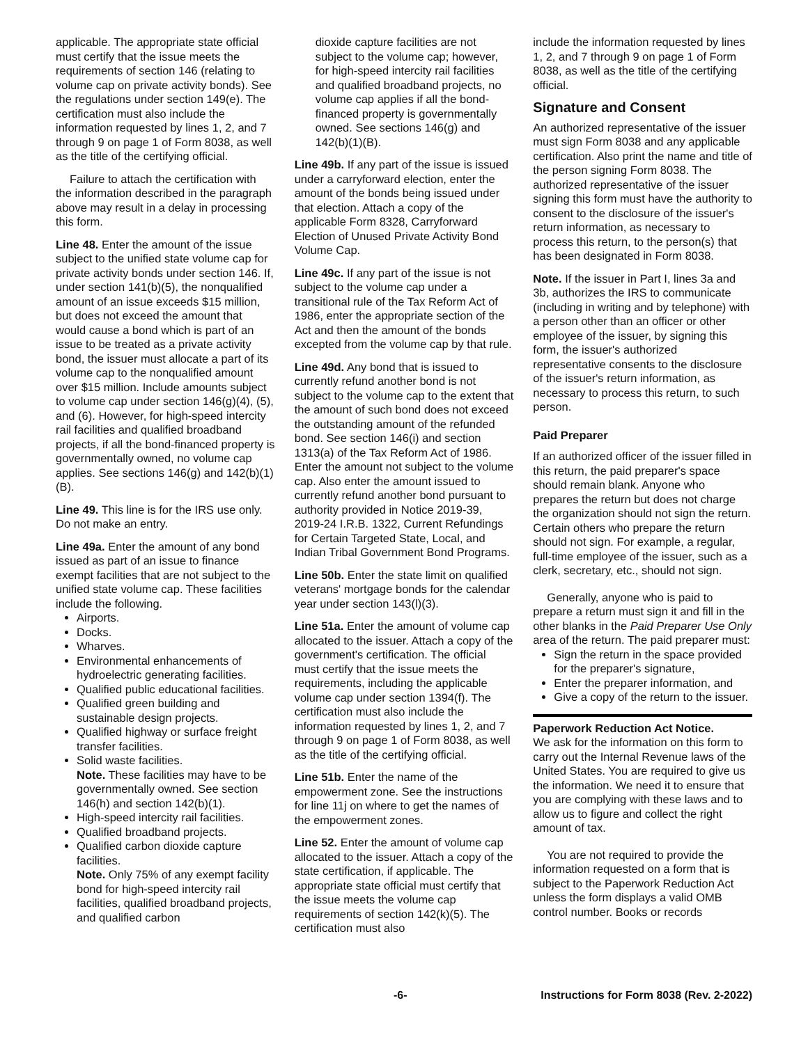applicable. The appropriate state official must certify that the issue meets the requirements of section 146 (relating to volume cap on private activity bonds). See the regulations under section 149(e). The certification must also include the information requested by lines 1, 2, and 7 through 9 on page 1 of Form 8038, as well as the title of the certifying official.
Failure to attach the certification with the information described in the paragraph above may result in a delay in processing this form.
Line 48. Enter the amount of the issue subject to the unified state volume cap for private activity bonds under section 146. If, under section 141(b)(5), the nonqualified amount of an issue exceeds $15 million, but does not exceed the amount that would cause a bond which is part of an issue to be treated as a private activity bond, the issuer must allocate a part of its volume cap to the nonqualified amount over $15 million. Include amounts subject to volume cap under section 146(g)(4), (5), and (6). However, for high-speed intercity rail facilities and qualified broadband projects, if all the bond-financed property is governmentally owned, no volume cap applies. See sections 146(g) and 142(b)(1)(B).
Line 49. This line is for the IRS use only. Do not make an entry.
Line 49a. Enter the amount of any bond issued as part of an issue to finance exempt facilities that are not subject to the unified state volume cap. These facilities include the following.
Airports.
Docks.
Wharves.
Environmental enhancements of hydroelectric generating facilities.
Qualified public educational facilities.
Qualified green building and sustainable design projects.
Qualified highway or surface freight transfer facilities.
Solid waste facilities.
Note. These facilities may have to be governmentally owned. See section 146(h) and section 142(b)(1).
High-speed intercity rail facilities.
Qualified broadband projects.
Qualified carbon dioxide capture facilities.
Note. Only 75% of any exempt facility bond for high-speed intercity rail facilities, qualified broadband projects, and qualified carbon
dioxide capture facilities are not subject to the volume cap; however, for high-speed intercity rail facilities and qualified broadband projects, no volume cap applies if all the bond-financed property is governmentally owned. See sections 146(g) and 142(b)(1)(B).
Line 49b. If any part of the issue is issued under a carryforward election, enter the amount of the bonds being issued under that election. Attach a copy of the applicable Form 8328, Carryforward Election of Unused Private Activity Bond Volume Cap.
Line 49c. If any part of the issue is not subject to the volume cap under a transitional rule of the Tax Reform Act of 1986, enter the appropriate section of the Act and then the amount of the bonds excepted from the volume cap by that rule.
Line 49d. Any bond that is issued to currently refund another bond is not subject to the volume cap to the extent that the amount of such bond does not exceed the outstanding amount of the refunded bond. See section 146(i) and section 1313(a) of the Tax Reform Act of 1986. Enter the amount not subject to the volume cap. Also enter the amount issued to currently refund another bond pursuant to authority provided in Notice 2019-39, 2019-24 I.R.B. 1322, Current Refundings for Certain Targeted State, Local, and Indian Tribal Government Bond Programs.
Line 50b. Enter the state limit on qualified veterans' mortgage bonds for the calendar year under section 143(l)(3).
Line 51a. Enter the amount of volume cap allocated to the issuer. Attach a copy of the government's certification. The official must certify that the issue meets the requirements, including the applicable volume cap under section 1394(f). The certification must also include the information requested by lines 1, 2, and 7 through 9 on page 1 of Form 8038, as well as the title of the certifying official.
Line 51b. Enter the name of the empowerment zone. See the instructions for line 11j on where to get the names of the empowerment zones.
Line 52. Enter the amount of volume cap allocated to the issuer. Attach a copy of the state certification, if applicable. The appropriate state official must certify that the issue meets the volume cap requirements of section 142(k)(5). The certification must also
include the information requested by lines 1, 2, and 7 through 9 on page 1 of Form 8038, as well as the title of the certifying official.
Signature and Consent
An authorized representative of the issuer must sign Form 8038 and any applicable certification. Also print the name and title of the person signing Form 8038. The authorized representative of the issuer signing this form must have the authority to consent to the disclosure of the issuer's return information, as necessary to process this return, to the person(s) that has been designated in Form 8038.
Note. If the issuer in Part I, lines 3a and 3b, authorizes the IRS to communicate (including in writing and by telephone) with a person other than an officer or other employee of the issuer, by signing this form, the issuer's authorized representative consents to the disclosure of the issuer's return information, as necessary to process this return, to such person.
Paid Preparer
If an authorized officer of the issuer filled in this return, the paid preparer's space should remain blank. Anyone who prepares the return but does not charge the organization should not sign the return. Certain others who prepare the return should not sign. For example, a regular, full-time employee of the issuer, such as a clerk, secretary, etc., should not sign.
Generally, anyone who is paid to prepare a return must sign it and fill in the other blanks in the Paid Preparer Use Only area of the return. The paid preparer must:
Sign the return in the space provided for the preparer's signature,
Enter the preparer information, and
Give a copy of the return to the issuer.
Paperwork Reduction Act Notice.
We ask for the information on this form to carry out the Internal Revenue laws of the United States. You are required to give us the information. We need it to ensure that you are complying with these laws and to allow us to figure and collect the right amount of tax.
You are not required to provide the information requested on a form that is subject to the Paperwork Reduction Act unless the form displays a valid OMB control number. Books or records
-6- Instructions for Form 8038 (Rev. 2-2022)